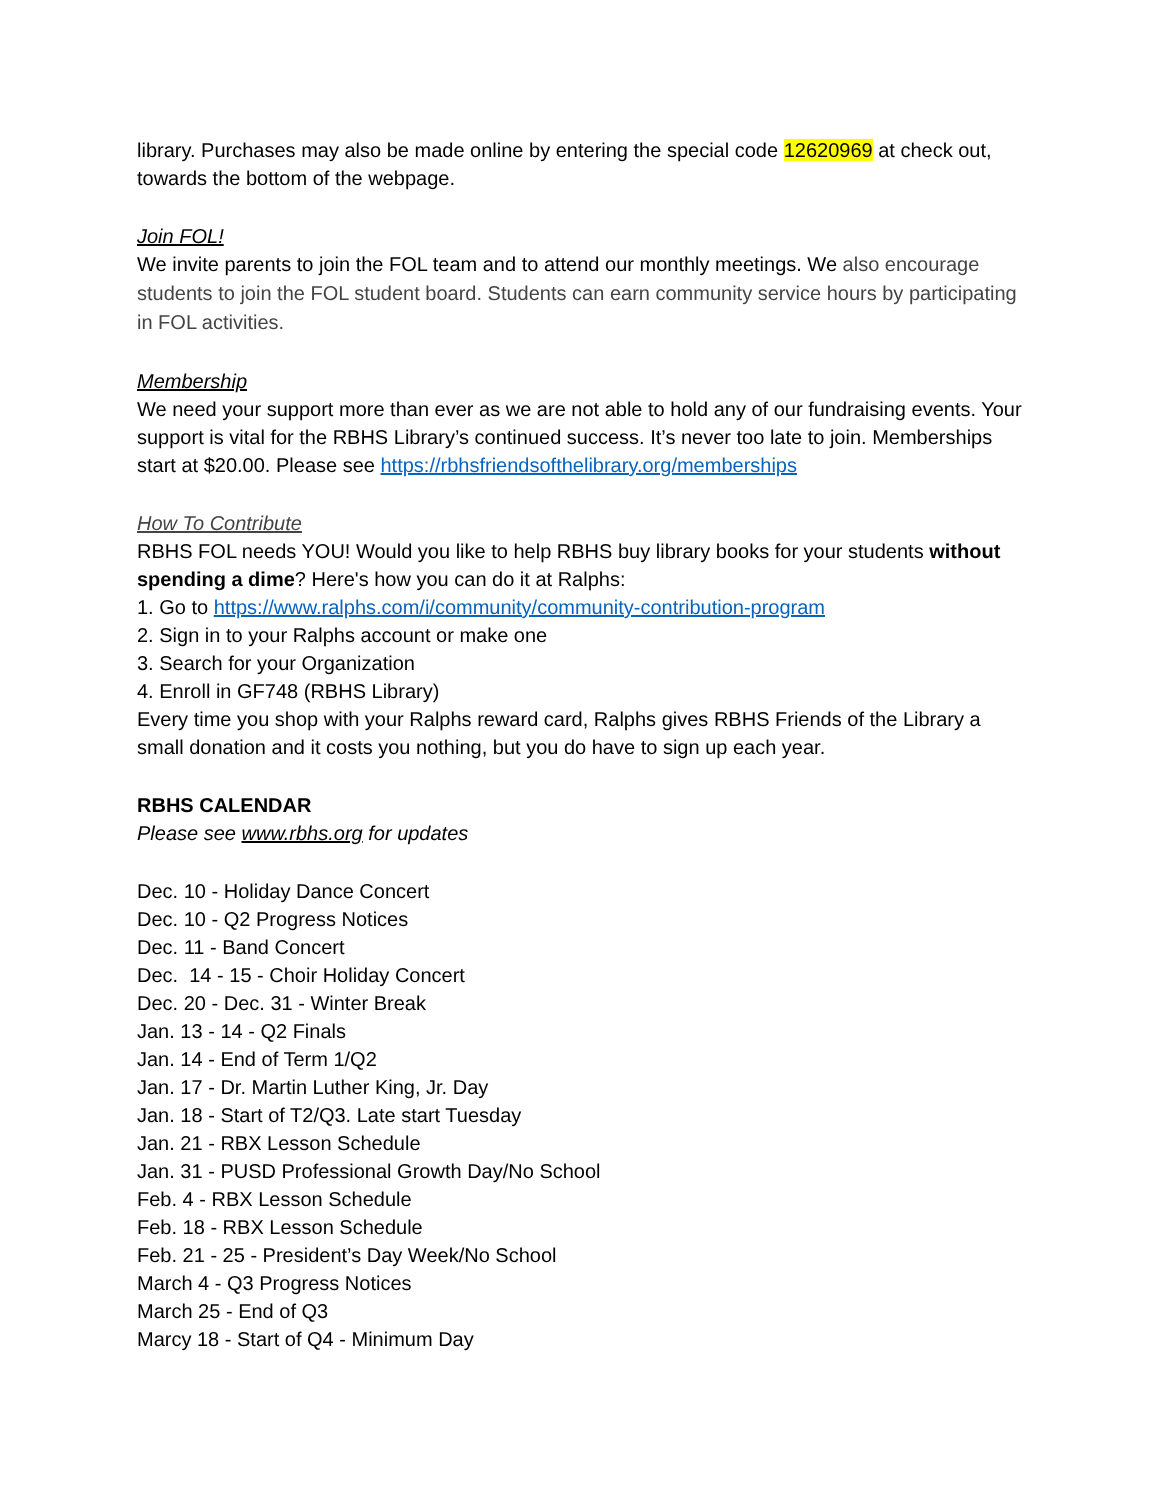library. Purchases may also be made online by entering the special code 12620969 at check out, towards the bottom of the webpage.
Join FOL!
We invite parents to join the FOL team and to attend our monthly meetings. We also encourage students to join the FOL student board. Students can earn community service hours by participating in FOL activities.
Membership
We need your support more than ever as we are not able to hold any of our fundraising events. Your support is vital for the RBHS Library’s continued success. It’s never too late to join. Memberships start at $20.00. Please see https://rbhsfriendsofthelibrary.org/memberships
How To Contribute
RBHS FOL needs YOU! Would you like to help RBHS buy library books for your students without spending a dime? Here's how you can do it at Ralphs:
1. Go to https://www.ralphs.com/i/community/community-contribution-program
2. Sign in to your Ralphs account or make one
3. Search for your Organization
4. Enroll in GF748 (RBHS Library)
Every time you shop with your Ralphs reward card, Ralphs gives RBHS Friends of the Library a small donation and it costs you nothing, but you do have to sign up each year.
RBHS CALENDAR
Please see www.rbhs.org for updates
Dec. 10 - Holiday Dance Concert
Dec. 10 - Q2 Progress Notices
Dec. 11 - Band Concert
Dec. 14 - 15 - Choir Holiday Concert
Dec. 20 - Dec. 31 - Winter Break
Jan. 13 - 14 - Q2 Finals
Jan. 14 - End of Term 1/Q2
Jan. 17 - Dr. Martin Luther King, Jr. Day
Jan. 18 - Start of T2/Q3. Late start Tuesday
Jan. 21 - RBX Lesson Schedule
Jan. 31 - PUSD Professional Growth Day/No School
Feb. 4 - RBX Lesson Schedule
Feb. 18 - RBX Lesson Schedule
Feb. 21 - 25 - President’s Day Week/No School
March 4 - Q3 Progress Notices
March 25 - End of Q3
Marcy 18 - Start of Q4 - Minimum Day